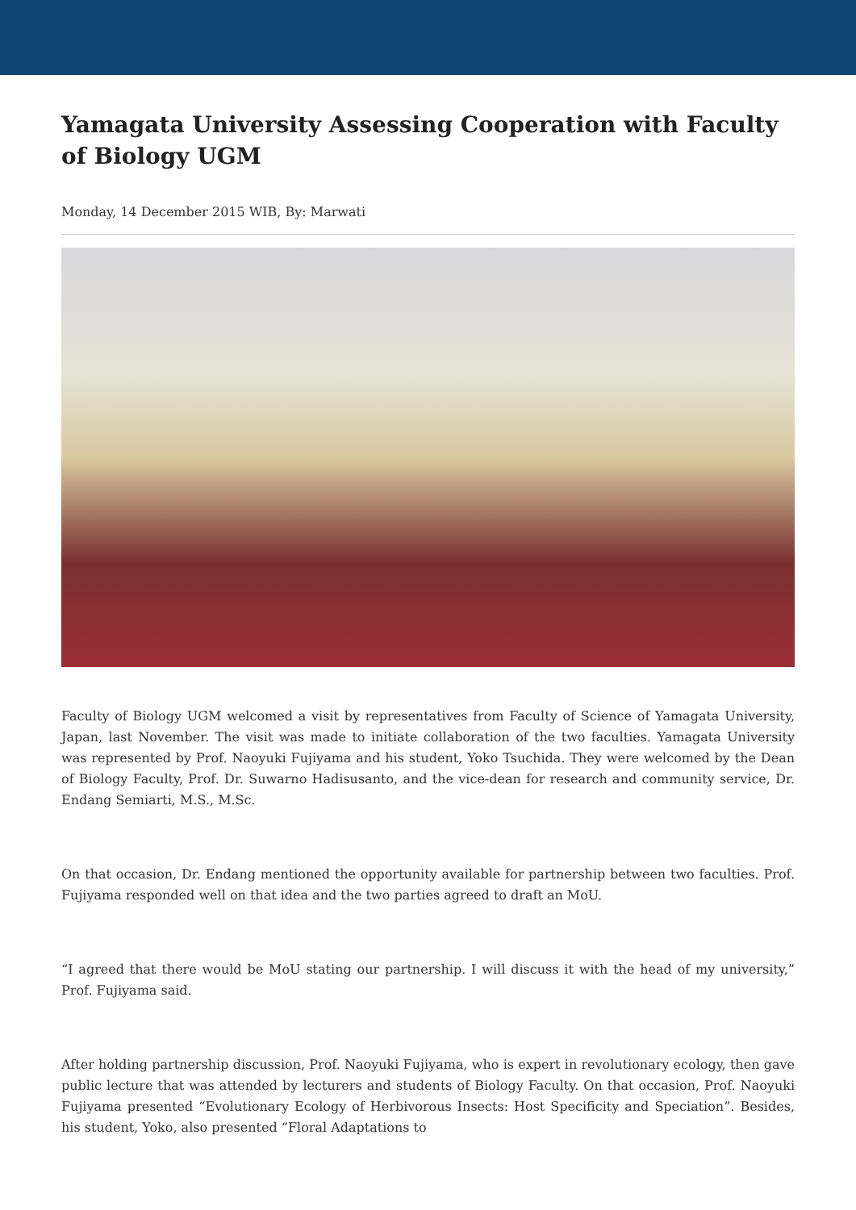Yamagata University Assessing Cooperation with Faculty of Biology UGM
Monday, 14 December 2015 WIB, By: Marwati
Faculty of Biology UGM welcomed a visit by representatives from Faculty of Science of Yamagata University, Japan, last November. The visit was made to initiate collaboration of the two faculties. Yamagata University was represented by Prof. Naoyuki Fujiyama and his student, Yoko Tsuchida. They were welcomed by the Dean of Biology Faculty, Prof. Dr. Suwarno Hadisusanto, and the vice-dean for research and community service, Dr. Endang Semiarti, M.S., M.Sc.
On that occasion, Dr. Endang mentioned the opportunity available for partnership between two faculties. Prof. Fujiyama responded well on that idea and the two parties agreed to draft an MoU.
“I agreed that there would be MoU stating our partnership. I will discuss it with the head of my university,” Prof. Fujiyama said.
After holding partnership discussion, Prof. Naoyuki Fujiyama, who is expert in revolutionary ecology, then gave public lecture that was attended by lecturers and students of Biology Faculty. On that occasion, Prof. Naoyuki Fujiyama presented “Evolutionary Ecology of Herbivorous Insects: Host Specificity and Speciation”. Besides, his student, Yoko, also presented “Floral Adaptations to